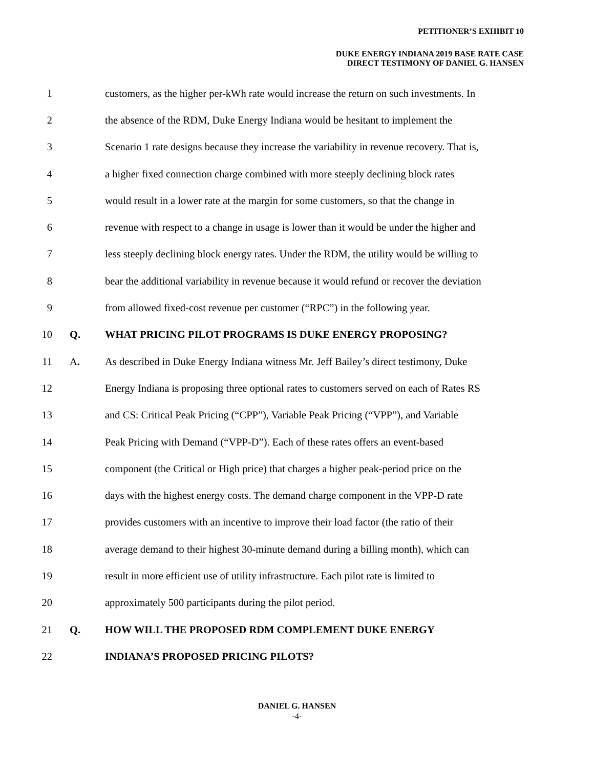PETITIONER’S EXHIBIT 10
DUKE ENERGY INDIANA 2019 BASE RATE CASE
DIRECT TESTIMONY OF DANIEL G. HANSEN
1 customers, as the higher per-kWh rate would increase the return on such investments. In
2 the absence of the RDM, Duke Energy Indiana would be hesitant to implement the
3 Scenario 1 rate designs because they increase the variability in revenue recovery. That is,
4 a higher fixed connection charge combined with more steeply declining block rates
5 would result in a lower rate at the margin for some customers, so that the change in
6 revenue with respect to a change in usage is lower than it would be under the higher and
7 less steeply declining block energy rates. Under the RDM, the utility would be willing to
8 bear the additional variability in revenue because it would refund or recover the deviation
9 from allowed fixed-cost revenue per customer (“RPC”) in the following year.
10 Q. WHAT PRICING PILOT PROGRAMS IS DUKE ENERGY PROPOSING?
11 A. As described in Duke Energy Indiana witness Mr. Jeff Bailey’s direct testimony, Duke
12 Energy Indiana is proposing three optional rates to customers served on each of Rates RS
13 and CS: Critical Peak Pricing (“CPP”), Variable Peak Pricing (“VPP”), and Variable
14 Peak Pricing with Demand (“VPP-D”). Each of these rates offers an event-based
15 component (the Critical or High price) that charges a higher peak-period price on the
16 days with the highest energy costs. The demand charge component in the VPP-D rate
17 provides customers with an incentive to improve their load factor (the ratio of their
18 average demand to their highest 30-minute demand during a billing month), which can
19 result in more efficient use of utility infrastructure. Each pilot rate is limited to
20 approximately 500 participants during the pilot period.
21 Q. HOW WILL THE PROPOSED RDM COMPLEMENT DUKE ENERGY
22 INDIANA’S PROPOSED PRICING PILOTS?
DANIEL G. HANSEN
-4-